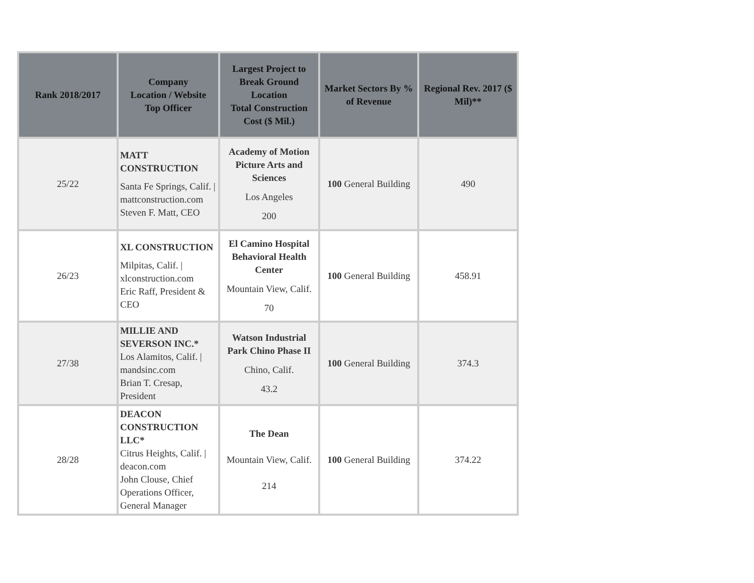| Rank 2018/2017 | Company Location / Website Top Officer | Largest Project to Break Ground Location Total Construction Cost ($ Mil.) | Market Sectors By % of Revenue | Regional Rev. 2017 ($ Mil)** |
| --- | --- | --- | --- | --- |
| 25/22 | MATT CONSTRUCTION Santa Fe Springs, Calif. / mattconstruction.com Steven F. Matt, CEO | Academy of Motion Picture Arts and Sciences Los Angeles 200 | 100 General Building | 490 |
| 26/23 | XL CONSTRUCTION Milpitas, Calif. / xlconstruction.com Eric Raff, President & CEO | El Camino Hospital Behavioral Health Center Mountain View, Calif. 70 | 100 General Building | 458.91 |
| 27/38 | MILLIE AND SEVERSON INC.* Los Alamitos, Calif. / mandsinc.com Brian T. Cresap, President | Watson Industrial Park Chino Phase II Chino, Calif. 43.2 | 100 General Building | 374.3 |
| 28/28 | DEACON CONSTRUCTION LLC* Citrus Heights, Calif. / deacon.com John Clouse, Chief Operations Officer, General Manager | The Dean Mountain View, Calif. 214 | 100 General Building | 374.22 |